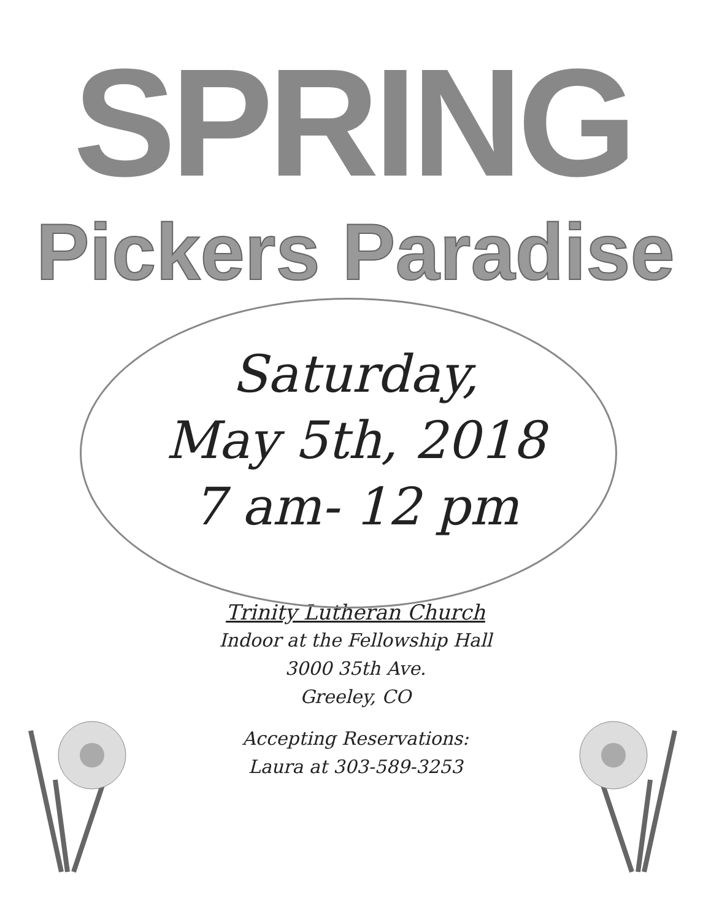SPRING
Pickers Paradise
Saturday,
May 5th, 2018
7 am- 12 pm
Trinity Lutheran Church
Indoor at the Fellowship Hall
3000 35th Ave.
Greeley, CO
Accepting Reservations:
Laura at 303-589-3253